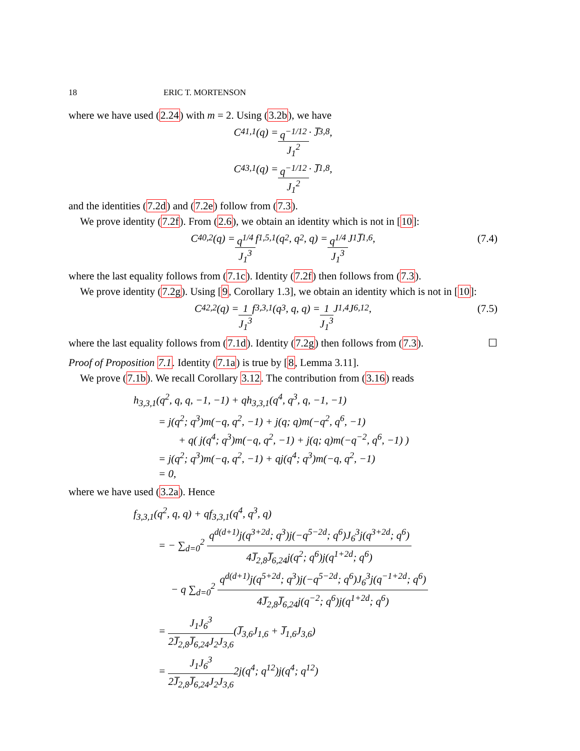18 ERIC T. MORTENSON
where we have used (2.24) with m = 2. Using (3.2b), we have
C<sup>4</sup><sub>1,1</sub>(q) = q<sup>−1/12</sup> J<sub>1</sub><sup>2</sup> · J̅<sub>3,8</sub>,
C<sup>4</sup><sub>3,1</sub>(q) = q<sup>−1/12</sup> J<sub>1</sub><sup>2</sup> · J̅<sub>1,8</sub>,
and the identities (7.2d) and (7.2e) follow from (7.3).
We prove identity (7.2f). From (2.6), we obtain an identity which is not in [10]:
C<sup>4</sup><sub>0,2</sub>(q) = q<sup>1/4</sup> J<sub>1</sub><sup>3</sup> f<sub>1,5,1</sub>(q<sup>2</sup>, q<sup>2</sup>, q) = q<sup>1/4</sup> J<sub>1</sub><sup>3</sup> J<sub>1</sub>J̅<sub>1,6</sub>, (7.4)
where the last equality follows from (7.1c). Identity (7.2f) then follows from (7.3).
We prove identity (7.2g). Using [9, Corollary 1.3], we obtain an identity which is not in [10]:
C<sup>4</sup><sub>2,2</sub>(q) = 1 J<sub>1</sub><sup>3</sup> f<sub>3,3,1</sub>(q<sup>3</sup>, q, q) = 1 J<sub>1</sub><sup>3</sup> J<sub>1,4</sub>J<sub>6,12</sub>, (7.5)
where the last equality follows from (7.1d). Identity (7.2g) then follows from (7.3). ☐
Proof of Proposition 7.1. Identity (7.1a) is true by [8, Lemma 3.11].
We prove (7.1b). We recall Corollary 3.12. The contribution from (3.16) reads
h<sub>3,3,1</sub>(q<sup>2</sup>, q, q, −1, −1) + qh<sub>3,3,1</sub>(q<sup>4</sup>, q<sup>3</sup>, q, −1, −1)
= j(q<sup>2</sup>; q<sup>3</sup>)m(−q, q<sup>2</sup>, −1) + j(q; q)m(−q<sup>2</sup>, q<sup>6</sup>, −1)
+ q( j(q<sup>4</sup>; q<sup>3</sup>)m(−q, q<sup>2</sup>, −1) + j(q; q)m(−q<sup>−2</sup>, q<sup>6</sup>, −1) )
= j(q<sup>2</sup>; q<sup>3</sup>)m(−q, q<sup>2</sup>, −1) + qj(q<sup>4</sup>; q<sup>3</sup>)m(−q, q<sup>2</sup>, −1)
= 0,
where we have used (3.2a). Hence
f<sub>3,3,1</sub>(q<sup>2</sup>, q, q) + qf<sub>3,3,1</sub>(q<sup>4</sup>, q<sup>3</sup>, q)
= − ∑<sub>d=0</sub><sup>2</sup> q<sup>d(d+1)</sup>j(q<sup>3+2d</sup>; q<sup>3</sup>)j(−q<sup>5−2d</sup>; q<sup>6</sup>)J<sub>6</sub><sup>3</sup>j(q<sup>3+2d</sup>; q<sup>6</sup>) 4J̅<sub>2,8</sub>J̅<sub>6,24</sub>j(q<sup>2</sup>; q<sup>6</sup>)j(q<sup>1+2d</sup>; q<sup>6</sup>)
− q ∑<sub>d=0</sub><sup>2</sup> q<sup>d(d+1)</sup>j(q<sup>5+2d</sup>; q<sup>3</sup>)j(−q<sup>5−2d</sup>; q<sup>6</sup>)J<sub>6</sub><sup>3</sup>j(q<sup>−1+2d</sup>; q<sup>6</sup>) 4J̅<sub>2,8</sub>J̅<sub>6,24</sub>j(q<sup>−2</sup>; q<sup>6</sup>)j(q<sup>1+2d</sup>; q<sup>6</sup>)
= J<sub>1</sub>J<sub>6</sub><sup>3</sup> 2J̅<sub>2,8</sub>J̅<sub>6,24</sub>J<sub>2</sub>J<sub>3,6</sub>(J̅<sub>3,6</sub>J<sub>1,6</sub> + J̅<sub>1,6</sub>J<sub>3,6</sub>)
= J<sub>1</sub>J<sub>6</sub><sup>3</sup> 2J̅<sub>2,8</sub>J̅<sub>6,24</sub>J<sub>2</sub>J<sub>3,6</sub>2j(q<sup>4</sup>; q<sup>12</sup>)j(q<sup>4</sup>; q<sup>12</sup>)